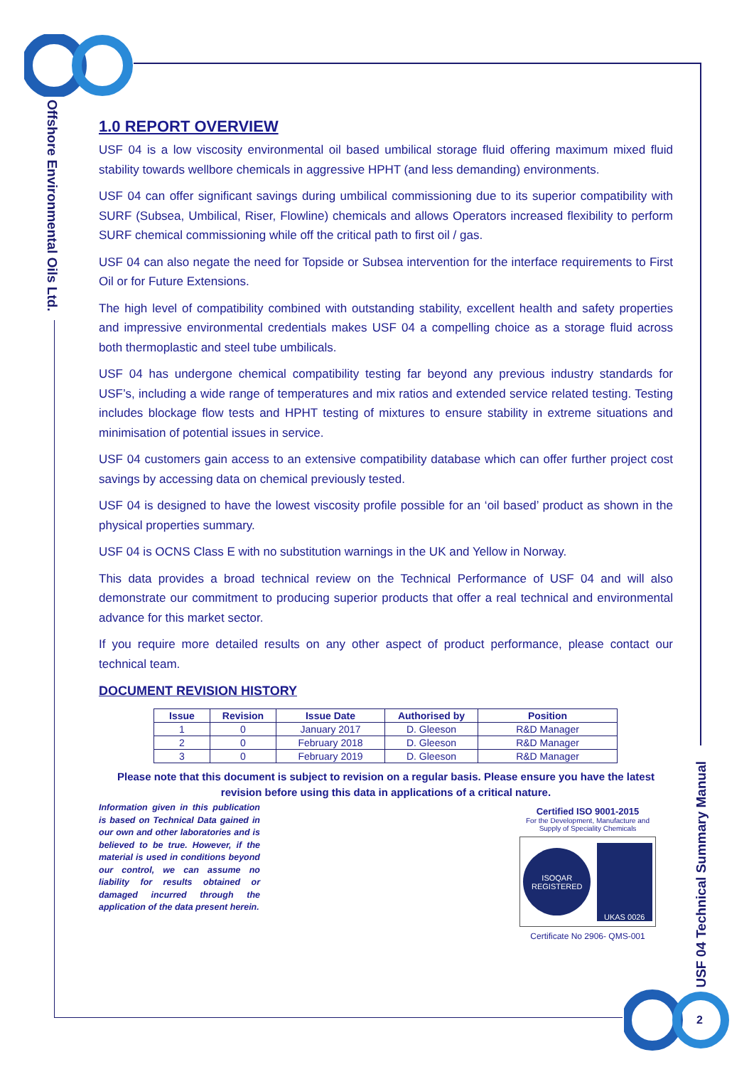Offshore Environmental Oils Ltd.
USF 04 Technical Summary Manual
1.0 REPORT OVERVIEW
USF 04 is a low viscosity environmental oil based umbilical storage fluid offering maximum mixed fluid stability towards wellbore chemicals in aggressive HPHT (and less demanding) environments.
USF 04 can offer significant savings during umbilical commissioning due to its superior compatibility with SURF (Subsea, Umbilical, Riser, Flowline) chemicals and allows Operators increased flexibility to perform SURF chemical commissioning while off the critical path to first oil / gas.
USF 04 can also negate the need for Topside or Subsea intervention for the interface requirements to First Oil or for Future Extensions.
The high level of compatibility combined with outstanding stability, excellent health and safety properties and impressive environmental credentials makes USF 04 a compelling choice as a storage fluid across both thermoplastic and steel tube umbilicals.
USF 04 has undergone chemical compatibility testing far beyond any previous industry standards for USF’s, including a wide range of temperatures and mix ratios and extended service related testing. Testing includes blockage flow tests and HPHT testing of mixtures to ensure stability in extreme situations and minimisation of potential issues in service.
USF 04 customers gain access to an extensive compatibility database which can offer further project cost savings by accessing data on chemical previously tested.
USF 04 is designed to have the lowest viscosity profile possible for an ‘oil based’ product as shown in the physical properties summary.
USF 04 is OCNS Class E with no substitution warnings in the UK and Yellow in Norway.
This data provides a broad technical review on the Technical Performance of USF 04 and will also demonstrate our commitment to producing superior products that offer a real technical and environmental advance for this market sector.
If you require more detailed results on any other aspect of product performance, please contact our technical team.
DOCUMENT REVISION HISTORY
| Issue | Revision | Issue Date | Authorised by | Position |
| --- | --- | --- | --- | --- |
| 1 | 0 | January 2017 | D. Gleeson | R&D Manager |
| 2 | 0 | February 2018 | D. Gleeson | R&D Manager |
| 3 | 0 | February 2019 | D. Gleeson | R&D Manager |
Please note that this document is subject to revision on a regular basis. Please ensure you have the latest revision before using this data in applications of a critical nature.
Information given in this publication is based on Technical Data gained in our own and other laboratories and is believed to be true. However, if the material is used in conditions beyond our control, we can assume no liability for results obtained or damaged incurred through the application of the data present herein.
Certified ISO 9001-2015
For the Development, Manufacture and Supply of Speciality Chemicals
ISOQAR REGISTERED
UKAS 0026
Certificate No 2906- QMS-001
2